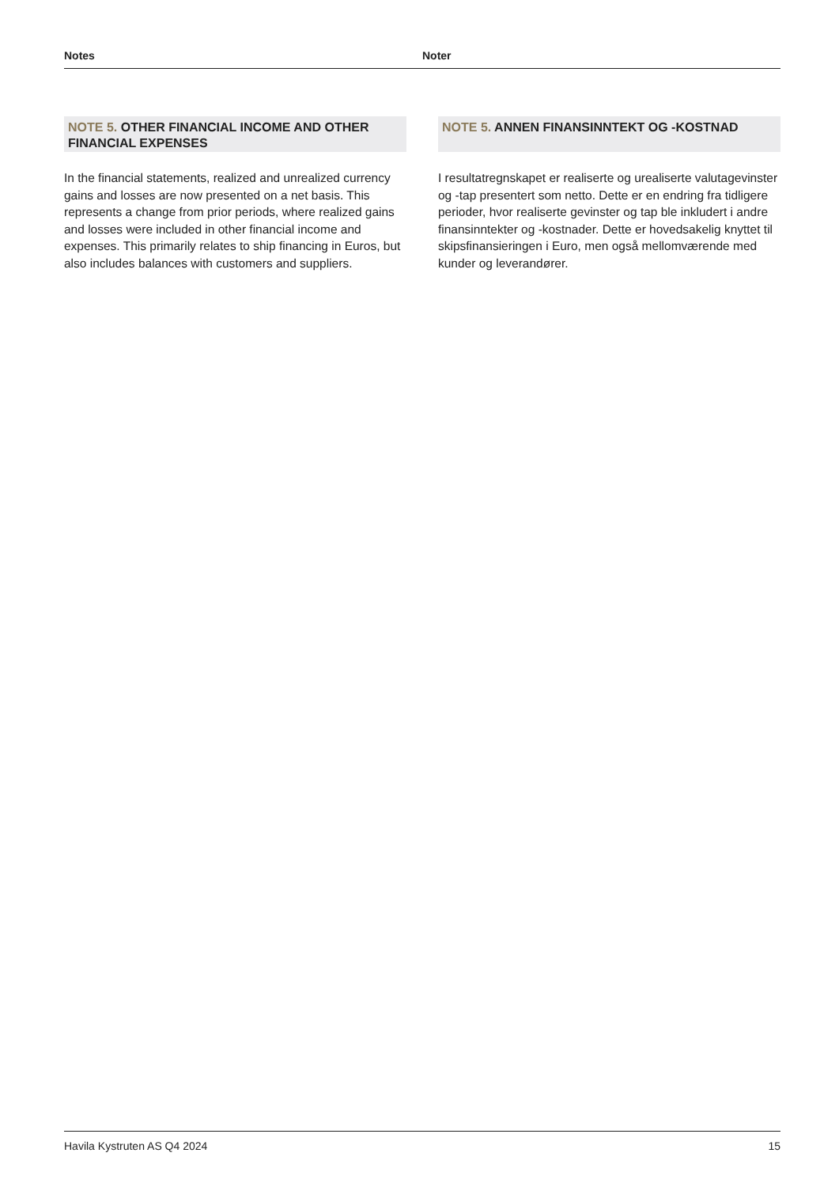Notes Noter
NOTE 5. OTHER FINANCIAL INCOME AND OTHER FINANCIAL EXPENSES
In the financial statements, realized and unrealized currency gains and losses are now presented on a net basis. This represents a change from prior periods, where realized gains and losses were included in other financial income and expenses. This primarily relates to ship financing in Euros, but also includes balances with customers and suppliers.
NOTE 5. ANNEN FINANSINNTEKT OG -KOSTNAD
I resultatregnskapet er realiserte og urealiserte valutagevinster og -tap presentert som netto. Dette er en endring fra tidligere perioder, hvor realiserte gevinster og tap ble inkludert i andre finansinntekter og -kostnader. Dette er hovedsakelig knyttet til skipsfinansieringen i Euro, men også mellomværende med kunder og leverandører.
Havila Kystruten AS Q4 2024 15